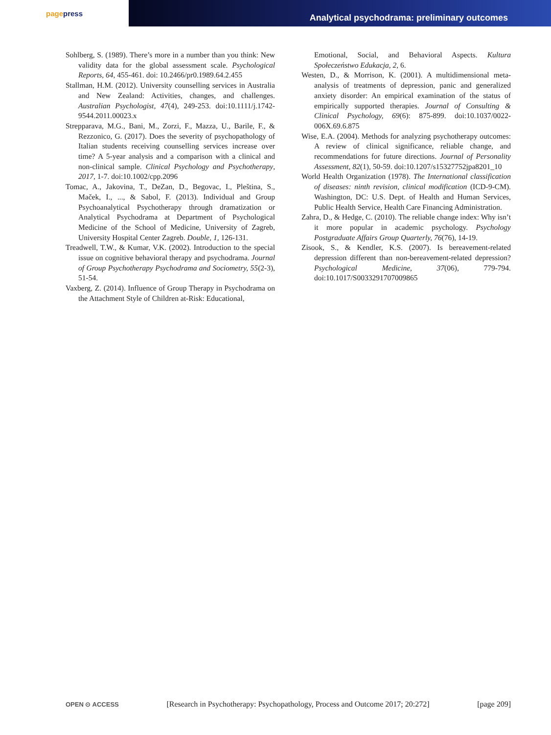page press
Analytical psychodrama: preliminary outcomes
Sohlberg, S. (1989). There’s more in a number than you think: New validity data for the global assessment scale. Psychological Reports, 64, 455-461. doi: 10.2466/pr0.1989.64.2.455
Stallman, H.M. (2012). University counselling services in Australia and New Zealand: Activities, changes, and challenges. Australian Psychologist, 47(4), 249-253. doi:10.1111/j.1742-9544.2011.00023.x
Strepparava, M.G., Bani, M., Zorzi, F., Mazza, U., Barile, F., & Rezzonico, G. (2017). Does the severity of psychopathology of Italian students receiving counselling services increase over time? A 5-year analysis and a comparison with a clinical and non-clinical sample. Clinical Psychology and Psychotherapy, 2017, 1-7. doi:10.1002/cpp.2096
Tomac, A., Jakovina, T., DeZan, D., Begovac, I., Pleština, S., Maček, I., ..., & Sabol, F. (2013). Individual and Group Psychoanalytical Psychotherapy through dramatization or Analytical Psychodrama at Department of Psychological Medicine of the School of Medicine, University of Zagreb, University Hospital Center Zagreb. Double, 1, 126-131.
Treadwell, T.W., & Kumar, V.K. (2002). Introduction to the special issue on cognitive behavioral therapy and psychodrama. Journal of Group Psychotherapy Psychodrama and Sociometry, 55(2-3), 51-54.
Vaxberg, Z. (2014). Influence of Group Therapy in Psychodrama on the Attachment Style of Children at-Risk: Educational,
Emotional, Social, and Behavioral Aspects. Kultura Społeczeństwo Edukacja, 2, 6.
Westen, D., & Morrison, K. (2001). A multidimensional meta-analysis of treatments of depression, panic and generalized anxiety disorder: An empirical examination of the status of empirically supported therapies. Journal of Consulting & Clinical Psychology, 69(6): 875-899. doi:10.1037/0022-006X.69.6.875
Wise, E.A. (2004). Methods for analyzing psychotherapy outcomes: A review of clinical significance, reliable change, and recommendations for future directions. Journal of Personality Assessment, 82(1), 50-59. doi:10.1207/s15327752jpa8201_10
World Health Organization (1978). The International classification of diseases: ninth revision, clinical modification (ICD-9-CM). Washington, DC: U.S. Dept. of Health and Human Services, Public Health Service, Health Care Financing Administration.
Zahra, D., & Hedge, C. (2010). The reliable change index: Why isn’t it more popular in academic psychology. Psychology Postgraduate Affairs Group Quarterly, 76(76), 14-19.
Zisook, S., & Kendler, K.S. (2007). Is bereavement-related depression different than non-bereavement-related depression? Psychological Medicine, 37(06), 779-794. doi:10.1017/S0033291707009865
OPEN ⊙ ACCESS [Research in Psychotherapy: Psychopathology, Process and Outcome 2017; 20:272] [page 209]